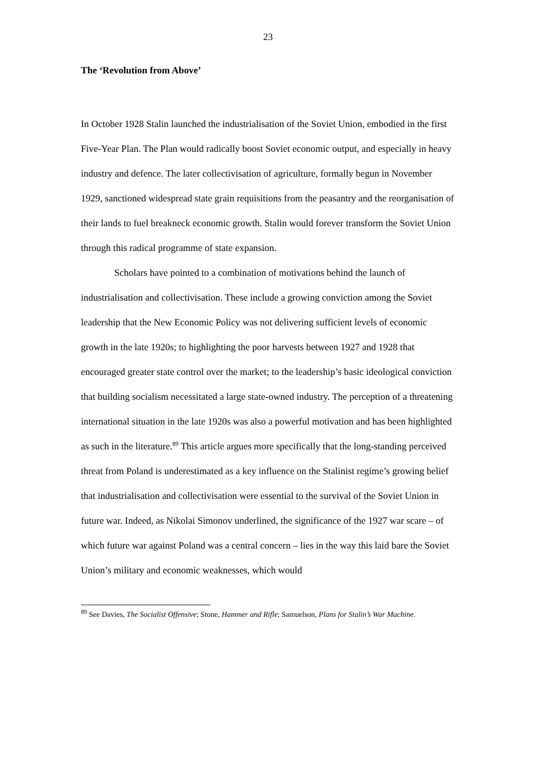23
The ‘Revolution from Above’
In October 1928 Stalin launched the industrialisation of the Soviet Union, embodied in the first Five-Year Plan. The Plan would radically boost Soviet economic output, and especially in heavy industry and defence. The later collectivisation of agriculture, formally begun in November 1929, sanctioned widespread state grain requisitions from the peasantry and the reorganisation of their lands to fuel breakneck economic growth. Stalin would forever transform the Soviet Union through this radical programme of state expansion.
Scholars have pointed to a combination of motivations behind the launch of industrialisation and collectivisation. These include a growing conviction among the Soviet leadership that the New Economic Policy was not delivering sufficient levels of economic growth in the late 1920s; to highlighting the poor harvests between 1927 and 1928 that encouraged greater state control over the market; to the leadership’s basic ideological conviction that building socialism necessitated a large state-owned industry. The perception of a threatening international situation in the late 1920s was also a powerful motivation and has been highlighted as such in the literature.<sup>89</sup> This article argues more specifically that the long-standing perceived threat from Poland is underestimated as a key influence on the Stalinist regime’s growing belief that industrialisation and collectivisation were essential to the survival of the Soviet Union in future war. Indeed, as Nikolai Simonov underlined, the significance of the 1927 war scare – of which future war against Poland was a central concern – lies in the way this laid bare the Soviet Union’s military and economic weaknesses, which would
<sup>89</sup> See Davies, The Socialist Offensive; Stone, Hammer and Rifle; Samuelson, Plans for Stalin’s War Machine.